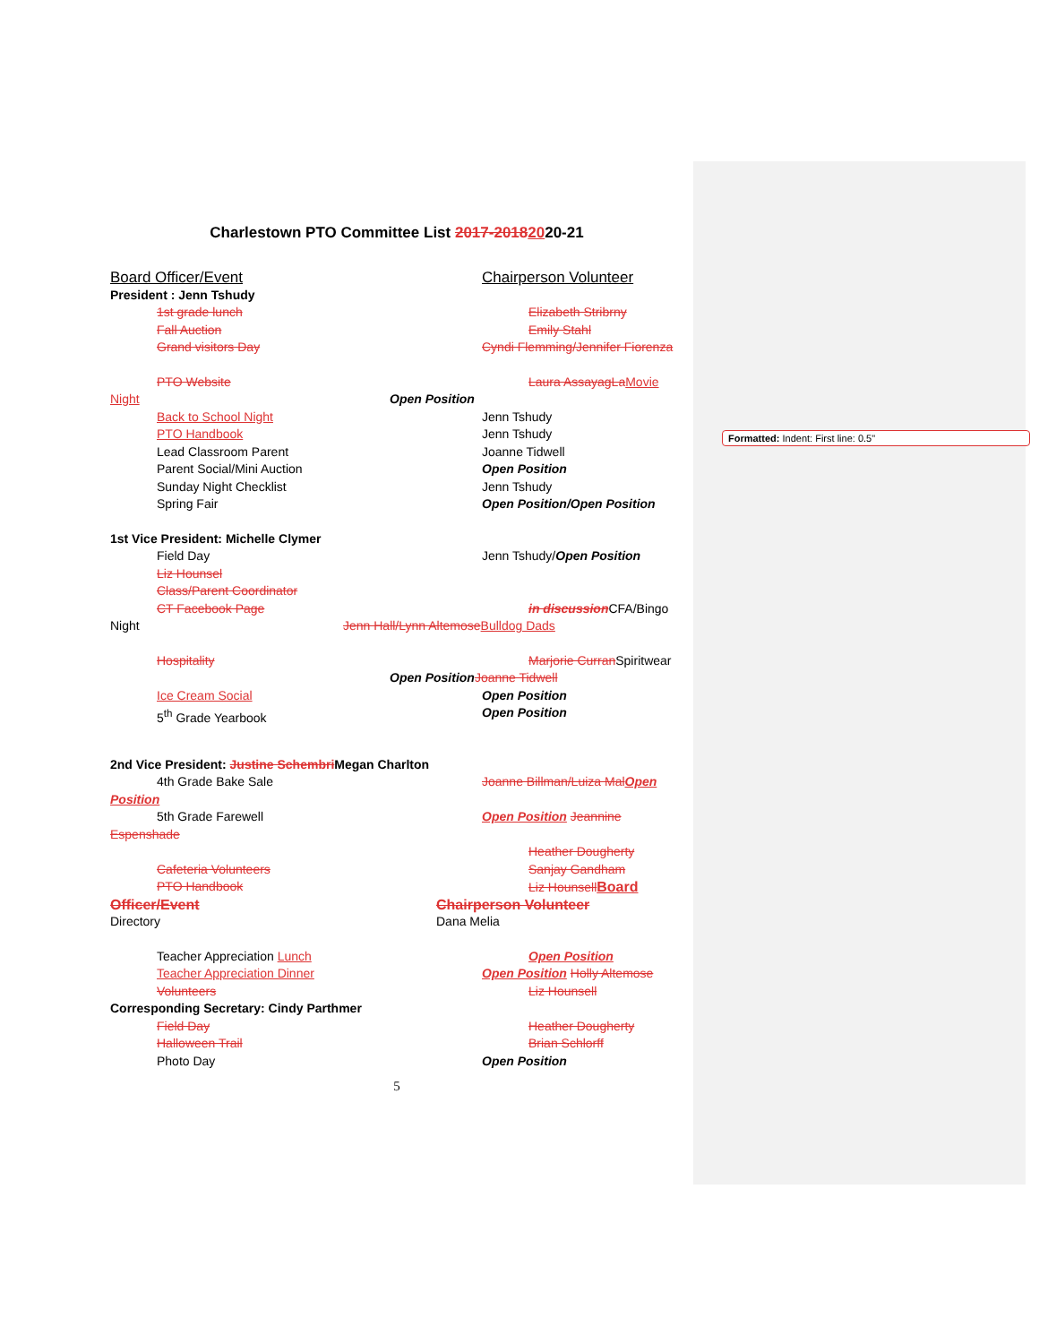Formatted: Indent: First line: 0.5"
Charlestown PTO Committee List 2017-20182020-21
Board Officer/Event Chairperson Volunteer
President : Jenn Tshudy
1st grade lunch Elizabeth Stribrny
Fall Auction Emily Stahl
Grand visitors Day Cyndi Flemming/Jennifer Fiorenza
PTO Website Laura AssayagLa Movie
Night Open Position
Back to School Night Jenn Tshudy
PTO Handbook Jenn Tshudy
Lead Classroom Parent Joanne Tidwell
Parent Social/Mini Auction Open Position
Sunday Night Checklist Jenn Tshudy
Spring Fair Open Position/Open Position
1st Vice President: Michelle Clymer
Field Day Jenn Tshudy/Open Position
Liz Hounsel
Class/Parent Coordinator
CT Facebook Page in discussion CFA/Bingo
Night Jenn Hall/Lynn Altemose Bulldog Dads
Hospitality Marjorie Curran Spiritwear
Open Position Joanne Tidwell
Ice Cream Social Open Position
5<sup>th</sup> Grade Yearbook Open Position
2nd Vice President: Justine Schembri Megan Charlton
4th Grade Bake Sale Joanne Billman/Luiza Mal Open
Position
5th Grade Farewell Open Position Jeannine
Espenshade
Heather Dougherty
Cafeteria Volunteers Sanjay Gandham
PTO Handbook Liz Hounsell Board
Officer/Event Chairperson Volunteer
Directory Dana Melia
Teacher Appreciation Lunch Open Position
Teacher Appreciation Dinner Open Position Holly Altemose
Volunteers Liz Hounsell
Corresponding Secretary: Cindy Parthmer
Field Day Heather Dougherty
Halloween Trail Brian Schlorff
Photo Day Open Position
5